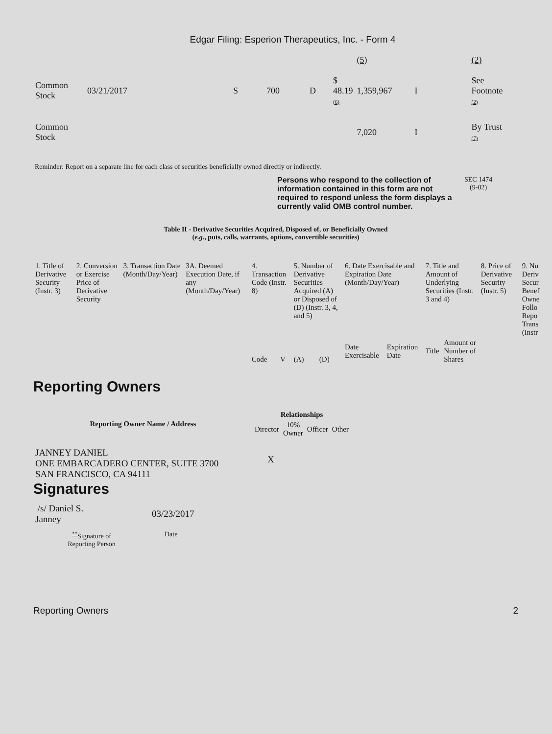Edgar Filing: Esperion Therapeutics, Inc. - Form 4
| | | | | | | (5) | | | (2) |
| Common Stock | 03/21/2017 | S | 700 | D | $ 48.19 (6) | 1,359,967 | I | | See Footnote (2) |
| Common Stock | | | | | | 7,020 | I | | By Trust (7) |
Reminder: Report on a separate line for each class of securities beneficially owned directly or indirectly.
Persons who respond to the collection of information contained in this form are not required to respond unless the form displays a currently valid OMB control number.
SEC 1474
(9-02)
Table II - Derivative Securities Acquired, Disposed of, or Beneficially Owned
(e.g., puts, calls, warrants, options, convertible securities)
| 1. Title of Derivative Security (Instr. 3) | 2. Conversion or Exercise Price of Derivative Security | 3. Transaction Date (Month/Day/Year) | 3A. Deemed Execution Date, if any (Month/Day/Year) | 4. Transaction Code (Instr. 8) | | 5. Number of Derivative Securities Acquired (A) or Disposed of (D) (Instr. 3, 4, and 5) | | 6. Date Exercisable and Expiration Date (Month/Day/Year) | | 7. Title and Amount of Underlying Securities (Instr. 3 and 4) | | 8. Price of Derivative Security (Instr. 5) | 9. Nu Deriv Secur Benef Owne Follo Repo Trans (Instr |
| | | | | Code | V | (A) | (D) | Date Exercisable | Expiration Date | Title | Amount or Number of Shares | | |
Reporting Owners
| Reporting Owner Name / Address | Relationships | | | |
| --- | --- | --- | --- | --- |
| | Director | 10% Owner | Officer | Other |
| JANNEY DANIEL ONE EMBARCADERO CENTER, SUITE 3700 SAN FRANCISCO, CA 94111 | X | | | |
Signatures
| /s/ Daniel S. Janney | 03/23/2017 |
| <sup>**</sup> Signature of Reporting Person | Date |
Reporting Owners 2